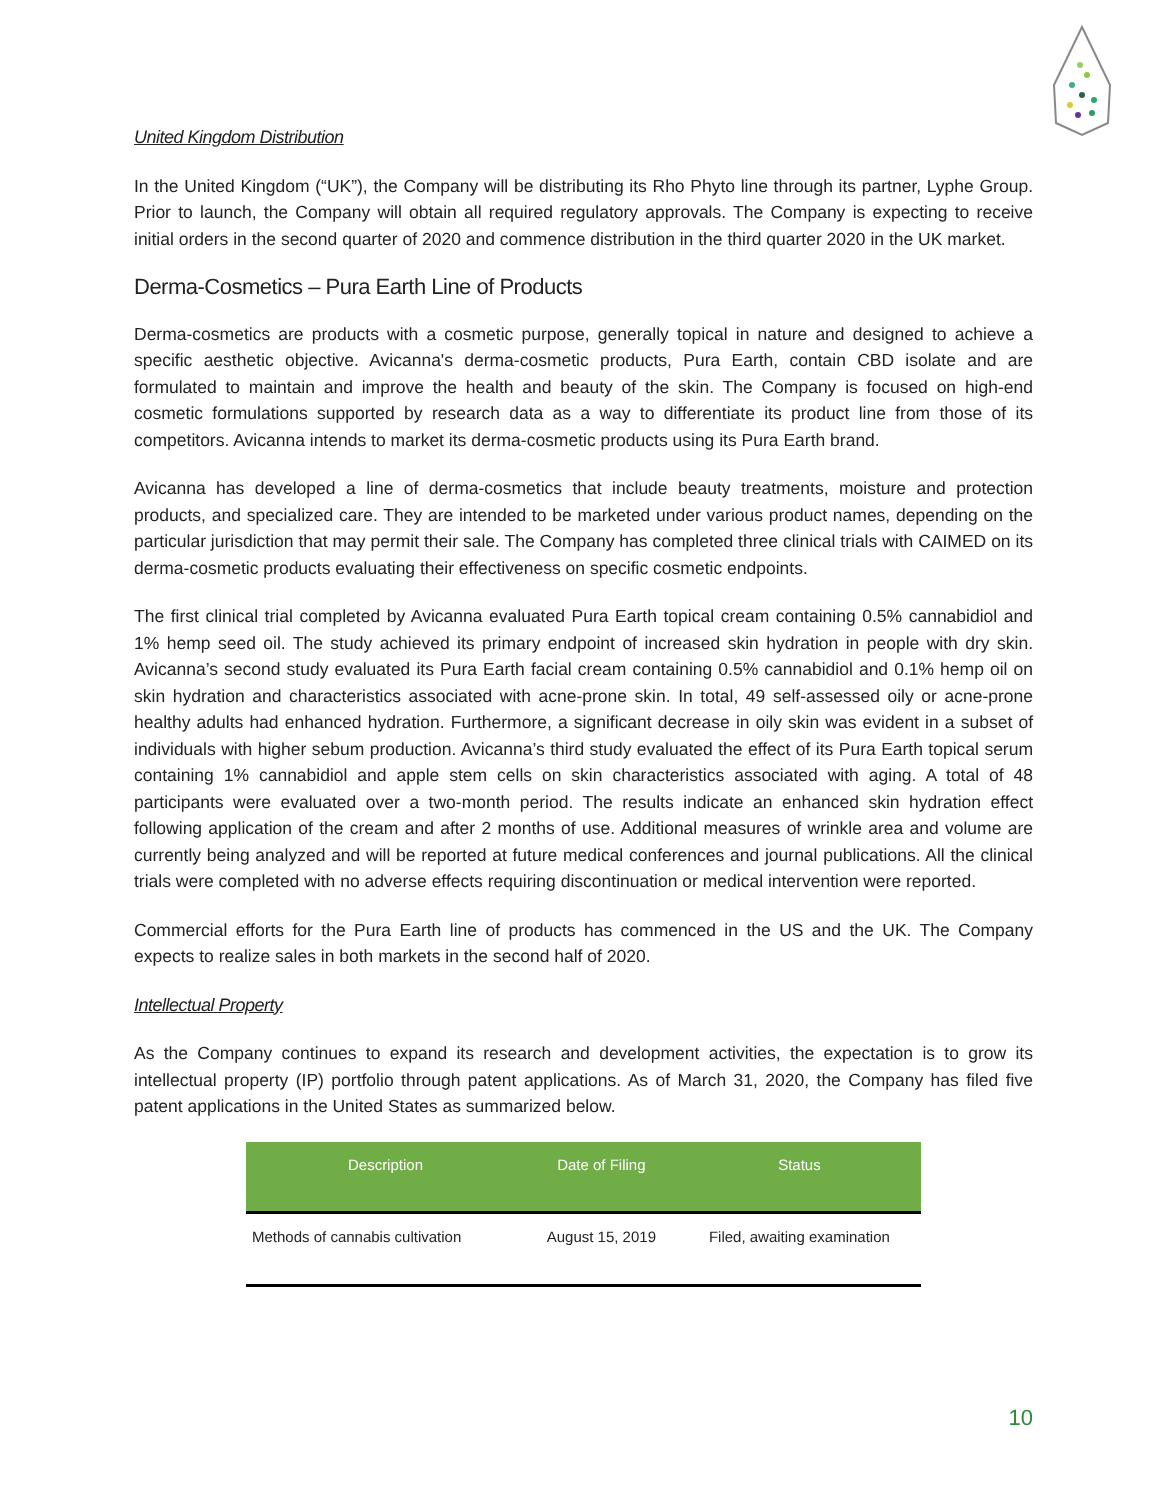United Kingdom Distribution
In the United Kingdom (“UK”), the Company will be distributing its Rho Phyto line through its partner, Lyphe Group. Prior to launch, the Company will obtain all required regulatory approvals. The Company is expecting to receive initial orders in the second quarter of 2020 and commence distribution in the third quarter 2020 in the UK market.
Derma-Cosmetics – Pura Earth Line of Products
Derma-cosmetics are products with a cosmetic purpose, generally topical in nature and designed to achieve a specific aesthetic objective. Avicanna's derma-cosmetic products, Pura Earth, contain CBD isolate and are formulated to maintain and improve the health and beauty of the skin. The Company is focused on high-end cosmetic formulations supported by research data as a way to differentiate its product line from those of its competitors. Avicanna intends to market its derma-cosmetic products using its Pura Earth brand.
Avicanna has developed a line of derma-cosmetics that include beauty treatments, moisture and protection products, and specialized care. They are intended to be marketed under various product names, depending on the particular jurisdiction that may permit their sale. The Company has completed three clinical trials with CAIMED on its derma-cosmetic products evaluating their effectiveness on specific cosmetic endpoints.
The first clinical trial completed by Avicanna evaluated Pura Earth topical cream containing 0.5% cannabidiol and 1% hemp seed oil. The study achieved its primary endpoint of increased skin hydration in people with dry skin. Avicanna’s second study evaluated its Pura Earth facial cream containing 0.5% cannabidiol and 0.1% hemp oil on skin hydration and characteristics associated with acne-prone skin. In total, 49 self-assessed oily or acne-prone healthy adults had enhanced hydration. Furthermore, a significant decrease in oily skin was evident in a subset of individuals with higher sebum production. Avicanna’s third study evaluated the effect of its Pura Earth topical serum containing 1% cannabidiol and apple stem cells on skin characteristics associated with aging. A total of 48 participants were evaluated over a two-month period. The results indicate an enhanced skin hydration effect following application of the cream and after 2 months of use. Additional measures of wrinkle area and volume are currently being analyzed and will be reported at future medical conferences and journal publications. All the clinical trials were completed with no adverse effects requiring discontinuation or medical intervention were reported.
Commercial efforts for the Pura Earth line of products has commenced in the US and the UK. The Company expects to realize sales in both markets in the second half of 2020.
Intellectual Property
As the Company continues to expand its research and development activities, the expectation is to grow its intellectual property (IP) portfolio through patent applications. As of March 31, 2020, the Company has filed five patent applications in the United States as summarized below.
| Description | Date of Filing | Status |
| --- | --- | --- |
| Methods of cannabis cultivation | August 15, 2019 | Filed, awaiting examination |
10